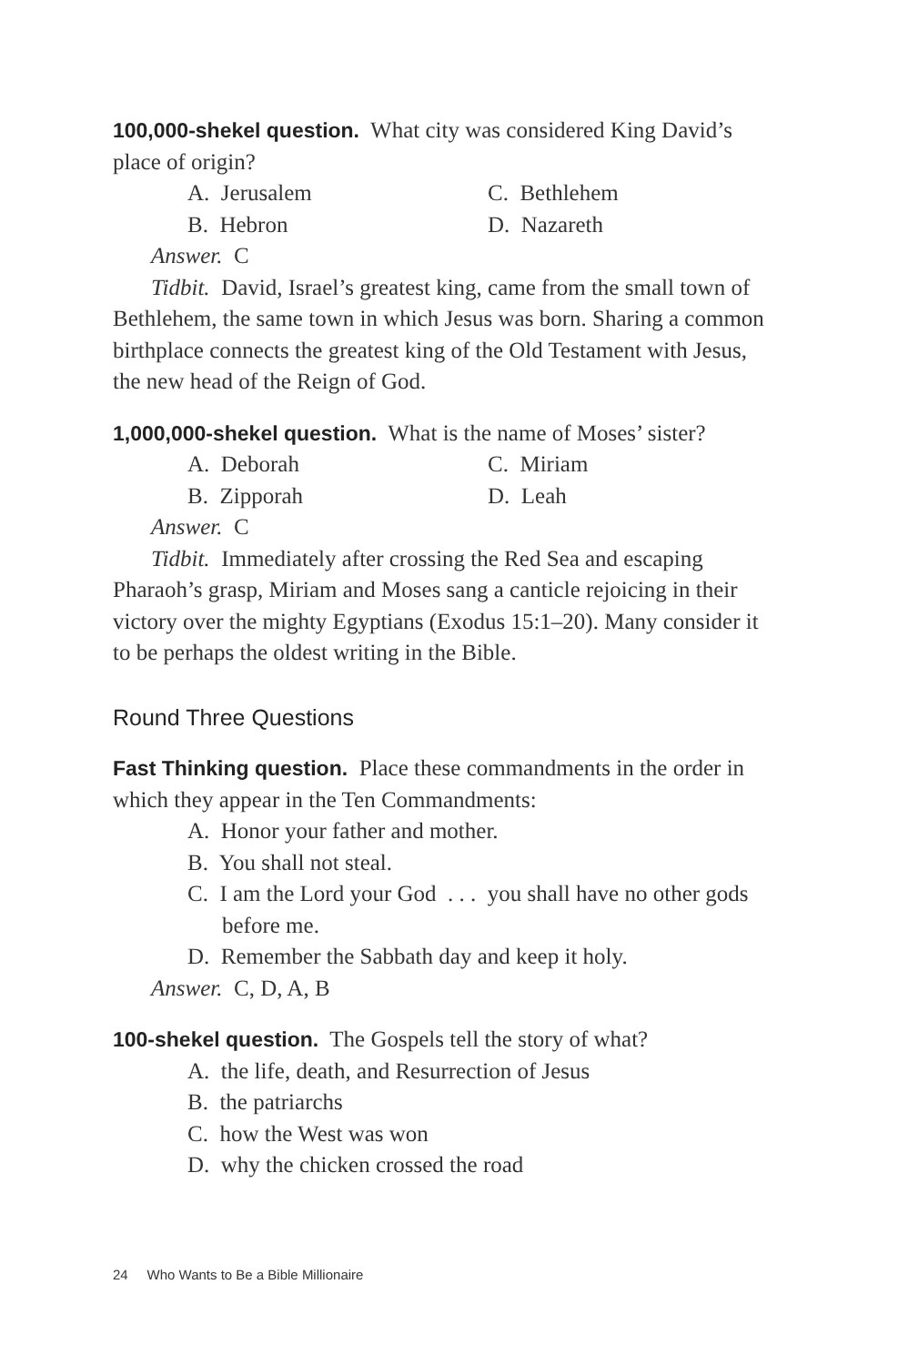100,000-shekel question. What city was considered King David’s place of origin?
A. Jerusalem
C. Bethlehem
B. Hebron
D. Nazareth
Answer. C
Tidbit. David, Israel’s greatest king, came from the small town of Bethlehem, the same town in which Jesus was born. Sharing a common birthplace connects the greatest king of the Old Testament with Jesus, the new head of the Reign of God.
1,000,000-shekel question. What is the name of Moses’ sister?
A. Deborah
C. Miriam
B. Zipporah
D. Leah
Answer. C
Tidbit. Immediately after crossing the Red Sea and escaping Pharaoh’s grasp, Miriam and Moses sang a canticle rejoicing in their victory over the mighty Egyptians (Exodus 15:1–20). Many consider it to be perhaps the oldest writing in the Bible.
Round Three Questions
Fast Thinking question. Place these commandments in the order in which they appear in the Ten Commandments:
A. Honor your father and mother.
B. You shall not steal.
C. I am the Lord your God . . . you shall have no other gods before me.
D. Remember the Sabbath day and keep it holy.
Answer. C, D, A, B
100-shekel question. The Gospels tell the story of what?
A. the life, death, and Resurrection of Jesus
B. the patriarchs
C. how the West was won
D. why the chicken crossed the road
24 Who Wants to Be a Bible Millionaire